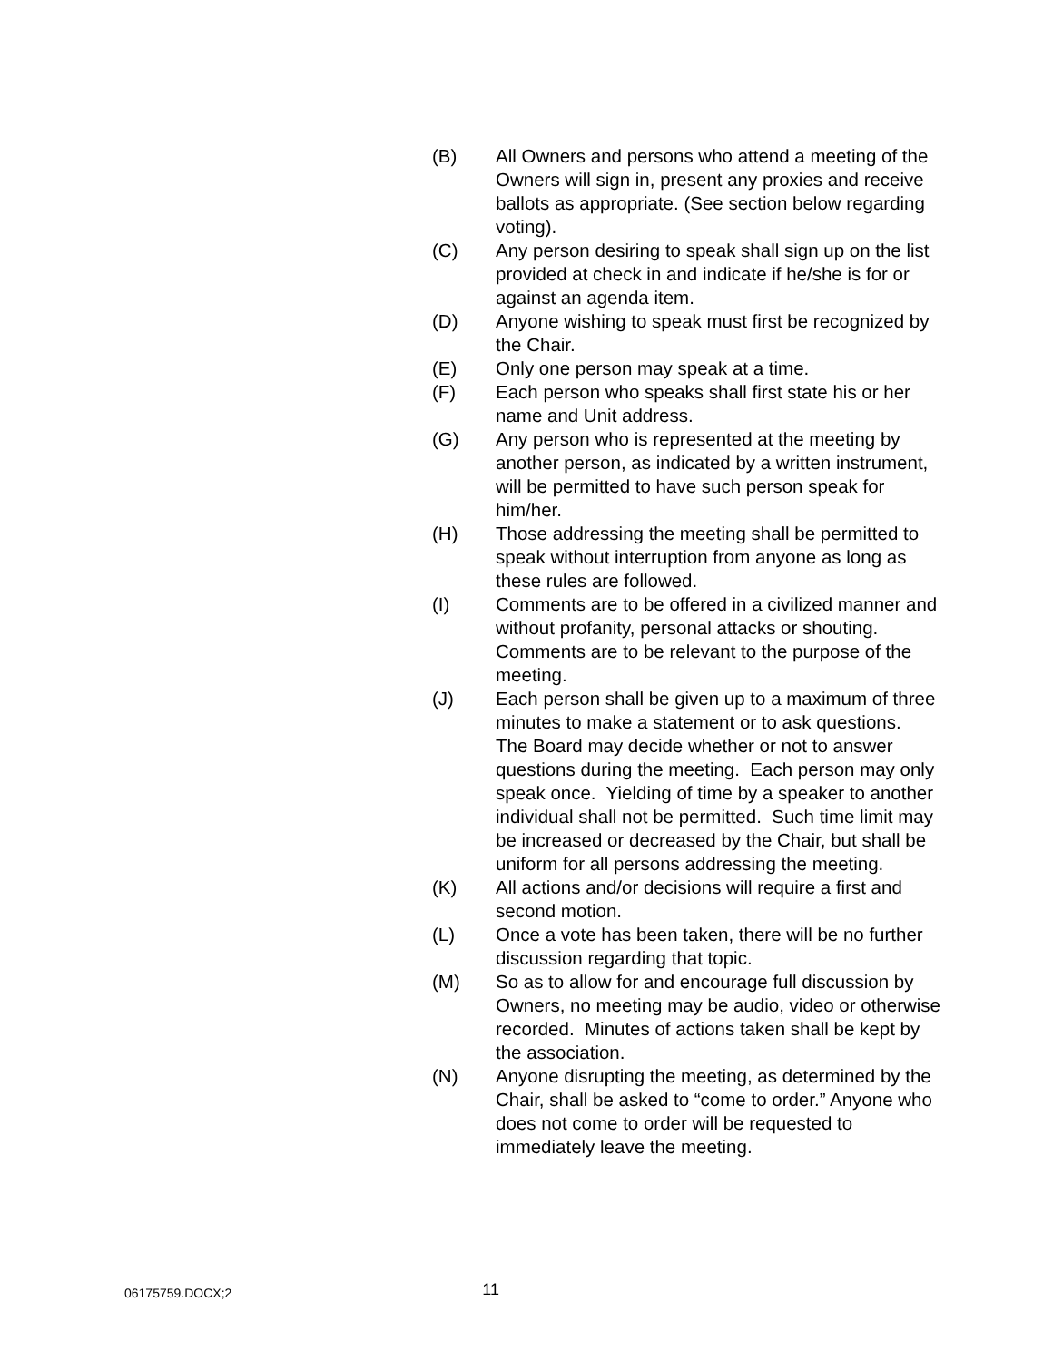(B) All Owners and persons who attend a meeting of the Owners will sign in, present any proxies and receive ballots as appropriate. (See section below regarding voting).
(C) Any person desiring to speak shall sign up on the list provided at check in and indicate if he/she is for or against an agenda item.
(D) Anyone wishing to speak must first be recognized by the Chair.
(E) Only one person may speak at a time.
(F) Each person who speaks shall first state his or her name and Unit address.
(G) Any person who is represented at the meeting by another person, as indicated by a written instrument, will be permitted to have such person speak for him/her.
(H) Those addressing the meeting shall be permitted to speak without interruption from anyone as long as these rules are followed.
(I) Comments are to be offered in a civilized manner and without profanity, personal attacks or shouting. Comments are to be relevant to the purpose of the meeting.
(J) Each person shall be given up to a maximum of three minutes to make a statement or to ask questions. The Board may decide whether or not to answer questions during the meeting. Each person may only speak once. Yielding of time by a speaker to another individual shall not be permitted. Such time limit may be increased or decreased by the Chair, but shall be uniform for all persons addressing the meeting.
(K) All actions and/or decisions will require a first and second motion.
(L) Once a vote has been taken, there will be no further discussion regarding that topic.
(M) So as to allow for and encourage full discussion by Owners, no meeting may be audio, video or otherwise recorded. Minutes of actions taken shall be kept by the association.
(N) Anyone disrupting the meeting, as determined by the Chair, shall be asked to “come to order.” Anyone who does not come to order will be requested to immediately leave the meeting.
06175759.DOCX;2 11